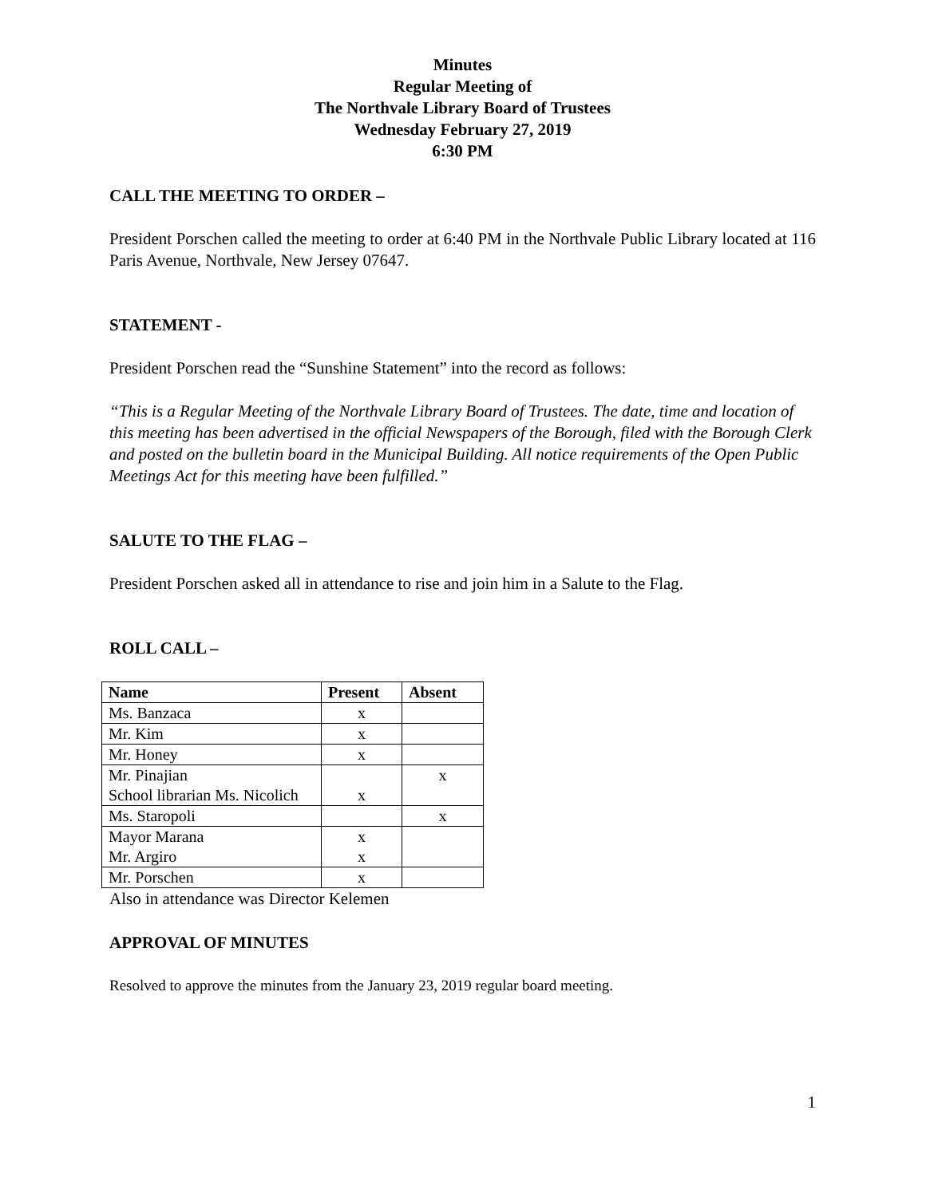Minutes
Regular Meeting of
The Northvale Library Board of Trustees
Wednesday February 27, 2019
6:30 PM
CALL THE MEETING TO ORDER –
President Porschen called the meeting to order at 6:40 PM in the Northvale Public Library located at 116 Paris Avenue, Northvale, New Jersey 07647.
STATEMENT -
President Porschen read the “Sunshine Statement” into the record as follows:
“This is a Regular Meeting of the Northvale Library Board of Trustees. The date, time and location of this meeting has been advertised in the official Newspapers of the Borough, filed with the Borough Clerk and posted on the bulletin board in the Municipal Building. All notice requirements of the Open Public Meetings Act for this meeting have been fulfilled.”
SALUTE TO THE FLAG –
President Porschen asked all in attendance to rise and join him in a Salute to the Flag.
ROLL CALL –
| Name | Present | Absent |
| --- | --- | --- |
| Ms. Banzaca | x | |
| Mr. Kim | x | |
| Mr. Honey | x | |
| Mr. Pinajian School librarian Ms. Nicolich | x | x |
| Ms. Staropoli | | x |
| Mayor Marana Mr. Argiro | x x | |
| Mr. Porschen | x | |
Also in attendance was Director Kelemen
APPROVAL OF MINUTES
Resolved to approve the minutes from the January 23, 2019 regular board meeting.
1